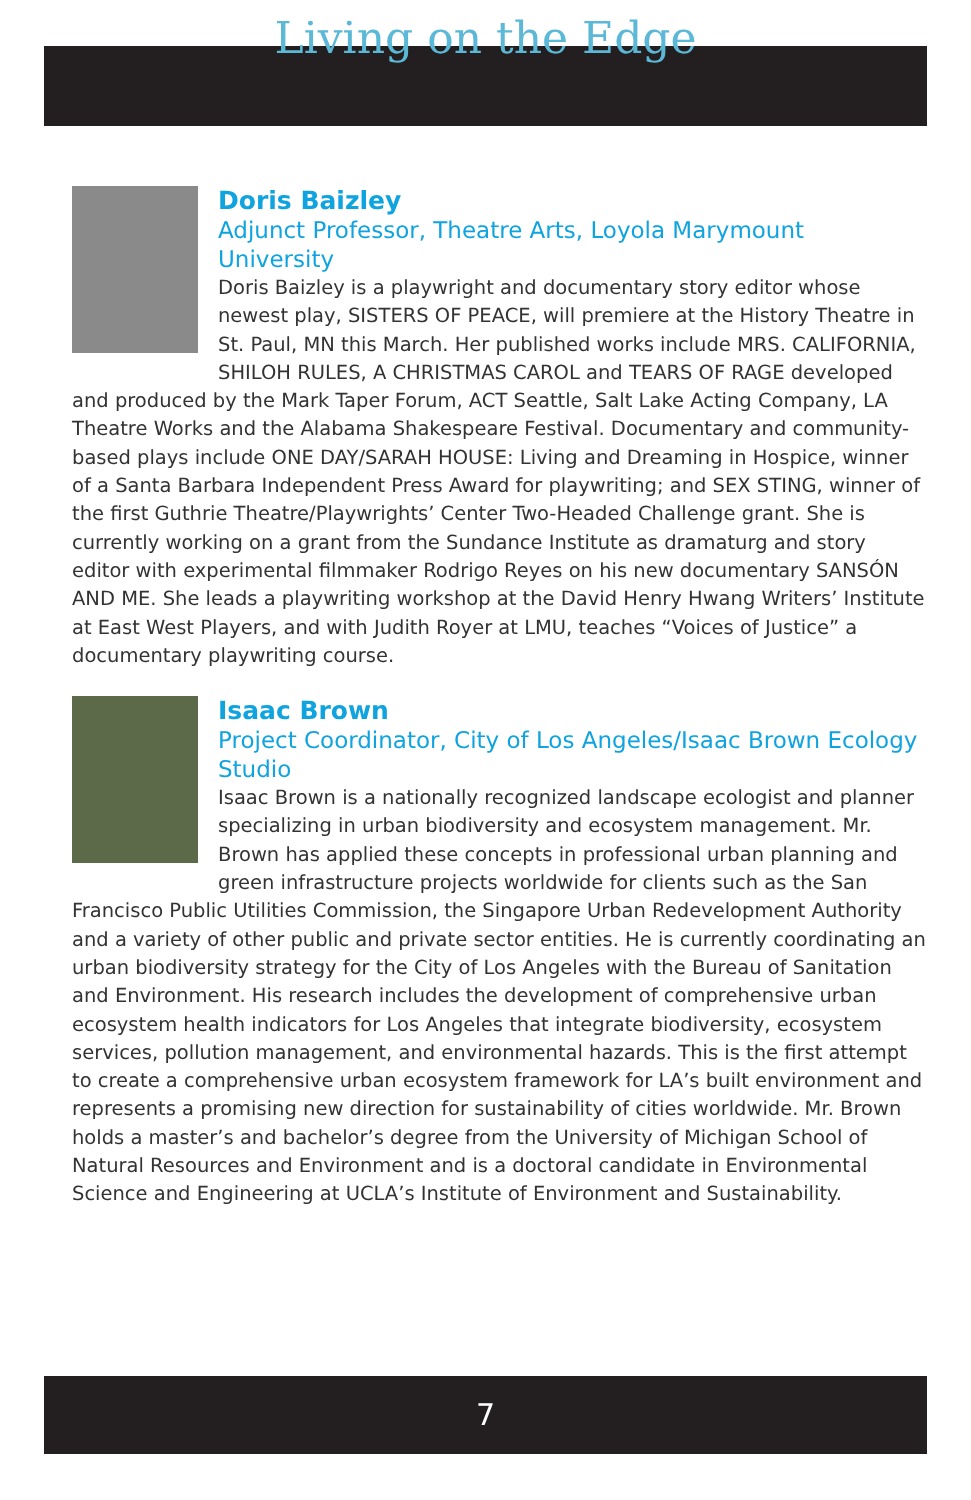Living on the Edge
Doris Baizley
Adjunct Professor, Theatre Arts, Loyola Marymount University
Doris Baizley is a playwright and documentary story editor whose newest play, SISTERS OF PEACE, will premiere at the History Theatre in St. Paul, MN this March. Her published works include MRS. CALIFORNIA, SHILOH RULES, A CHRISTMAS CAROL and TEARS OF RAGE developed and produced by the Mark Taper Forum, ACT Seattle, Salt Lake Acting Company, LA Theatre Works and the Alabama Shakespeare Festival. Documentary and community-based plays include ONE DAY/SARAH HOUSE: Living and Dreaming in Hospice, winner of a Santa Barbara Independent Press Award for playwriting; and SEX STING, winner of the first Guthrie Theatre/Playwrights’ Center Two-Headed Challenge grant. She is currently working on a grant from the Sundance Institute as dramaturg and story editor with experimental filmmaker Rodrigo Reyes on his new documentary SANSÓN AND ME. She leads a playwriting workshop at the David Henry Hwang Writers’ Institute at East West Players, and with Judith Royer at LMU, teaches “Voices of Justice” a documentary playwriting course.
Isaac Brown
Project Coordinator, City of Los Angeles/Isaac Brown Ecology Studio
Isaac Brown is a nationally recognized landscape ecologist and planner specializing in urban biodiversity and ecosystem management. Mr. Brown has applied these concepts in professional urban planning and green infrastructure projects worldwide for clients such as the San Francisco Public Utilities Commission, the Singapore Urban Redevelopment Authority and a variety of other public and private sector entities. He is currently coordinating an urban biodiversity strategy for the City of Los Angeles with the Bureau of Sanitation and Environment. His research includes the development of comprehensive urban ecosystem health indicators for Los Angeles that integrate biodiversity, ecosystem services, pollution management, and environmental hazards. This is the first attempt to create a comprehensive urban ecosystem framework for LA’s built environment and represents a promising new direction for sustainability of cities worldwide. Mr. Brown holds a master’s and bachelor’s degree from the University of Michigan School of Natural Resources and Environment and is a doctoral candidate in Environmental Science and Engineering at UCLA’s Institute of Environment and Sustainability.
7